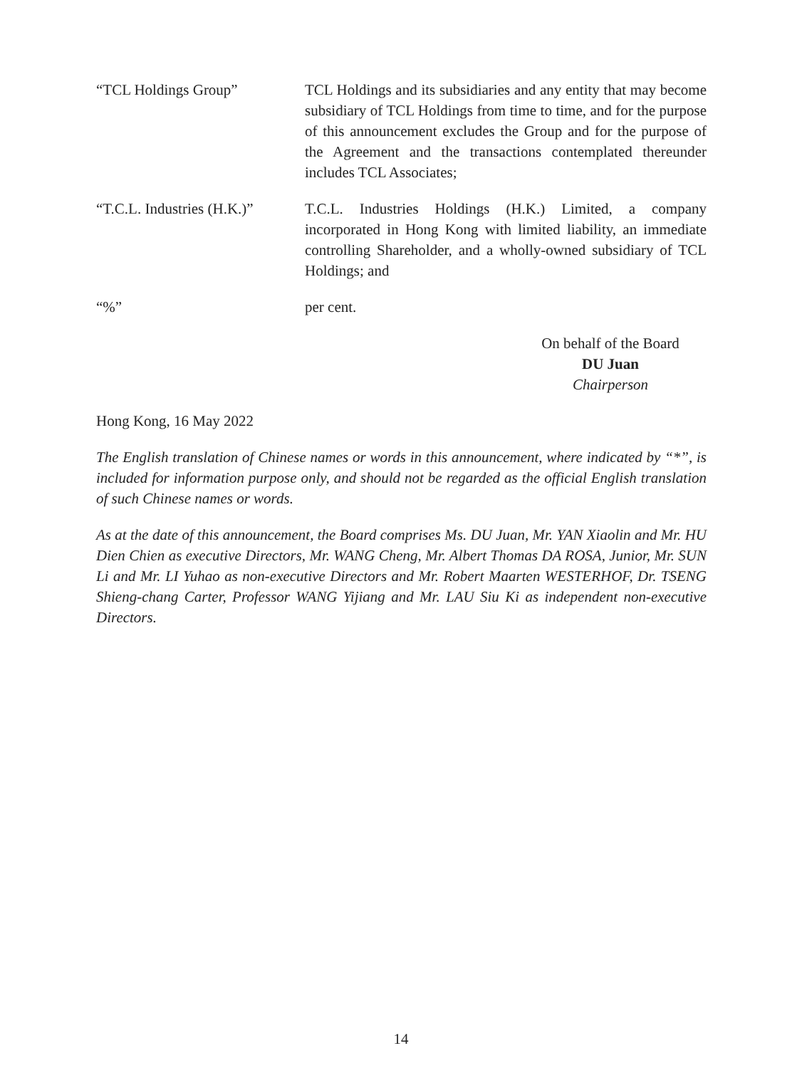“TCL Holdings Group” TCL Holdings and its subsidiaries and any entity that may become subsidiary of TCL Holdings from time to time, and for the purpose of this announcement excludes the Group and for the purpose of the Agreement and the transactions contemplated thereunder includes TCL Associates;
“T.C.L. Industries (H.K.)”
T.C.L. Industries Holdings (H.K.) Limited, a company incorporated in Hong Kong with limited liability, an immediate controlling Shareholder, and a wholly-owned subsidiary of TCL Holdings; and
“%” per cent.
On behalf of the Board
DU Juan
Chairperson
Hong Kong, 16 May 2022
The English translation of Chinese names or words in this announcement, where indicated by “*”, is included for information purpose only, and should not be regarded as the official English translation of such Chinese names or words.
As at the date of this announcement, the Board comprises Ms. DU Juan, Mr. YAN Xiaolin and Mr. HU Dien Chien as executive Directors, Mr. WANG Cheng, Mr. Albert Thomas DA ROSA, Junior, Mr. SUN Li and Mr. LI Yuhao as non-executive Directors and Mr. Robert Maarten WESTERHOF, Dr. TSENG Shieng-chang Carter, Professor WANG Yijiang and Mr. LAU Siu Ki as independent non-executive Directors.
14